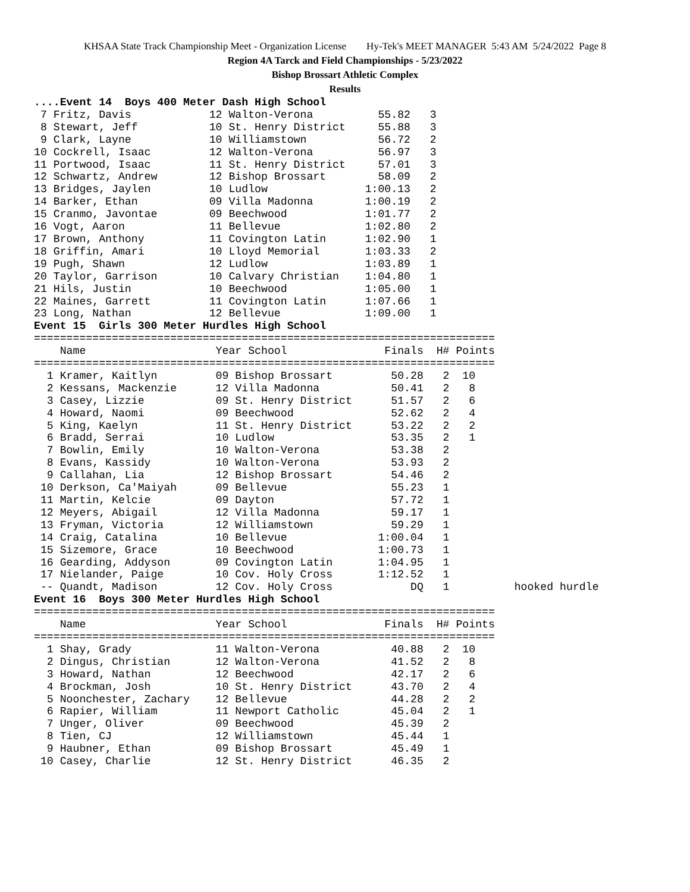KHSAA State Track Championship Meet - Organization License Hy-Tek's MEET MANAGER 5:43 AM 5/24/2022 Page 8
Region 4A Tarck and Field Championships - 5/23/2022
Bishop Brossart Athletic Complex
Results
....Event 14  Boys 400 Meter Dash High School
 7 Fritz, Davis            12 Walton-Verona          55.82   3
 8 Stewart, Jeff           10 St. Henry District     55.88   3
 9 Clark, Layne            10 Williamstown           56.72   2
10 Cockrell, Isaac         12 Walton-Verona          56.97   3
11 Portwood, Isaac         11 St. Henry District     57.01   3
12 Schwartz, Andrew        12 Bishop Brossart        58.09   2
13 Bridges, Jaylen         10 Ludlow               1:00.13   2
14 Barker, Ethan           09 Villa Madonna        1:00.19   2
15 Cranmo, Javontae        09 Beechwood            1:01.77   2
16 Vogt, Aaron             11 Bellevue             1:02.80   2
17 Brown, Anthony          11 Covington Latin      1:02.90   1
18 Griffin, Amari          10 Lloyd Memorial       1:03.33   2
19 Pugh, Shawn             12 Ludlow               1:03.89   1
20 Taylor, Garrison        10 Calvary Christian    1:04.80   1
21 Hils, Justin            10 Beechwood            1:05.00   1
22 Maines, Garrett         11 Covington Latin      1:07.66   1
23 Long, Nathan            12 Bellevue             1:09.00   1
Event 15  Girls 300 Meter Hurdles High School
=======================================================================
    Name                    Year School               Finals  H# Points
=======================================================================
  1 Kramer, Kaitlyn         09 Bishop Brossart         50.28   2  10
  2 Kessans, Mackenzie      12 Villa Madonna           50.41   2   8
  3 Casey, Lizzie           09 St. Henry District      51.57   2   6
  4 Howard, Naomi           09 Beechwood               52.62   2   4
  5 King, Kaelyn            11 St. Henry District      53.22   2   2
  6 Bradd, Serrai           10 Ludlow                  53.35   2   1
  7 Bowlin, Emily           10 Walton-Verona           53.38   2
  8 Evans, Kassidy          10 Walton-Verona           53.93   2
  9 Callahan, Lia           12 Bishop Brossart         54.46   2
 10 Derkson, Ca'Maiyah      09 Bellevue                55.23   1
 11 Martin, Kelcie          09 Dayton                  57.72   1
 12 Meyers, Abigail         12 Villa Madonna           59.17   1
 13 Fryman, Victoria        12 Williamstown            59.29   1
 14 Craig, Catalina         10 Bellevue              1:00.04   1
 15 Sizemore, Grace         10 Beechwood             1:00.73   1
 16 Gearding, Addyson       09 Covington Latin       1:04.95   1
 17 Nielander, Paige        10 Cov. Holy Cross       1:12.52   1
 -- Quandt, Madison         12 Cov. Holy Cross            DQ   1          hooked hurdle
Event 16  Boys 300 Meter Hurdles High School
=======================================================================
    Name                    Year School               Finals  H# Points
=======================================================================
  1 Shay, Grady             11 Walton-Verona           40.88   2  10
  2 Dingus, Christian       12 Walton-Verona           41.52   2   8
  3 Howard, Nathan          12 Beechwood               42.17   2   6
  4 Brockman, Josh          10 St. Henry District      43.70   2   4
  5 Noonchester, Zachary    12 Bellevue                44.28   2   2
  6 Rapier, William         11 Newport Catholic        45.04   2   1
  7 Unger, Oliver           09 Beechwood               45.39   2
  8 Tien, CJ                12 Williamstown            45.44   1
  9 Haubner, Ethan          09 Bishop Brossart         45.49   1
 10 Casey, Charlie          12 St. Henry District      46.35   2